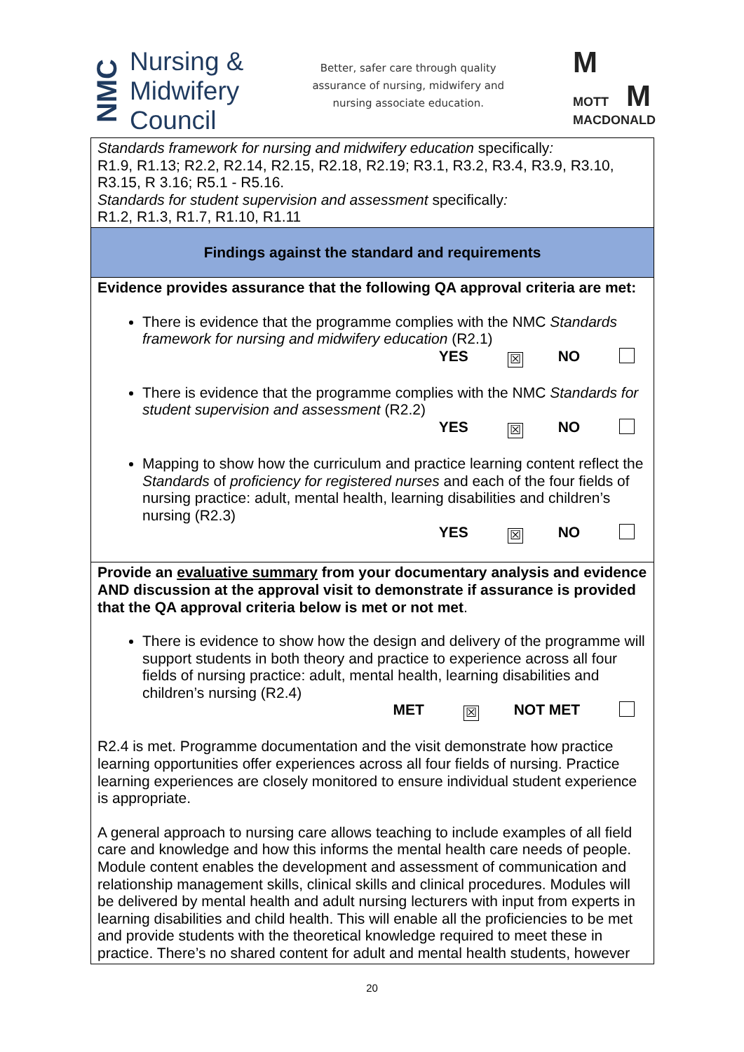NMC
Nursing &
Midwifery
Council
Better, safer care through quality
assurance of nursing, midwifery and
nursing associate education.
M
MOTT M
MACDONALD
| Standards framework for nursing and midwifery education specifically : R1.9, R1.13; R2.2, R2.14, R2.15, R2.18, R2.19; R3.1, R3.2, R3.4, R3.9, R3.10, R3.15, R 3.16; R5.1 - R5.16. Standards for student supervision and assessment specifically : R1.2, R1.3, R1.7, R1.10, R1.11 |
| Findings against the standard and requirements |
| Evidence provides assurance that the following QA approval criteria are met: There is evidence that the programme complies with the NMC Standards framework for nursing and midwifery education (R2.1) YES ☒ NO There is evidence that the programme complies with the NMC Standards for student supervision and assessment (R2.2) YES ☒ NO Mapping to show how the curriculum and practice learning content reflect the Standards of proficiency for registered nurses and each of the four fields of nursing practice: adult, mental health, learning disabilities and children’s nursing (R2.3) YES ☒ NO |
| Provide an evaluative summary from your documentary analysis and evidence AND discussion at the approval visit to demonstrate if assurance is provided that the QA approval criteria below is met or not met . There is evidence to show how the design and delivery of the programme will support students in both theory and practice to experience across all four fields of nursing practice: adult, mental health, learning disabilities and children’s nursing (R2.4) MET ☒ NOT MET R2.4 is met. Programme documentation and the visit demonstrate how practice learning opportunities offer experiences across all four fields of nursing. Practice learning experiences are closely monitored to ensure individual student experience is appropriate. A general approach to nursing care allows teaching to include examples of all field care and knowledge and how this informs the mental health care needs of people. Module content enables the development and assessment of communication and relationship management skills, clinical skills and clinical procedures. Modules will be delivered by mental health and adult nursing lecturers with input from experts in learning disabilities and child health. This will enable all the proficiencies to be met and provide students with the theoretical knowledge required to meet these in practice. There’s no shared content for adult and mental health students, however |
20